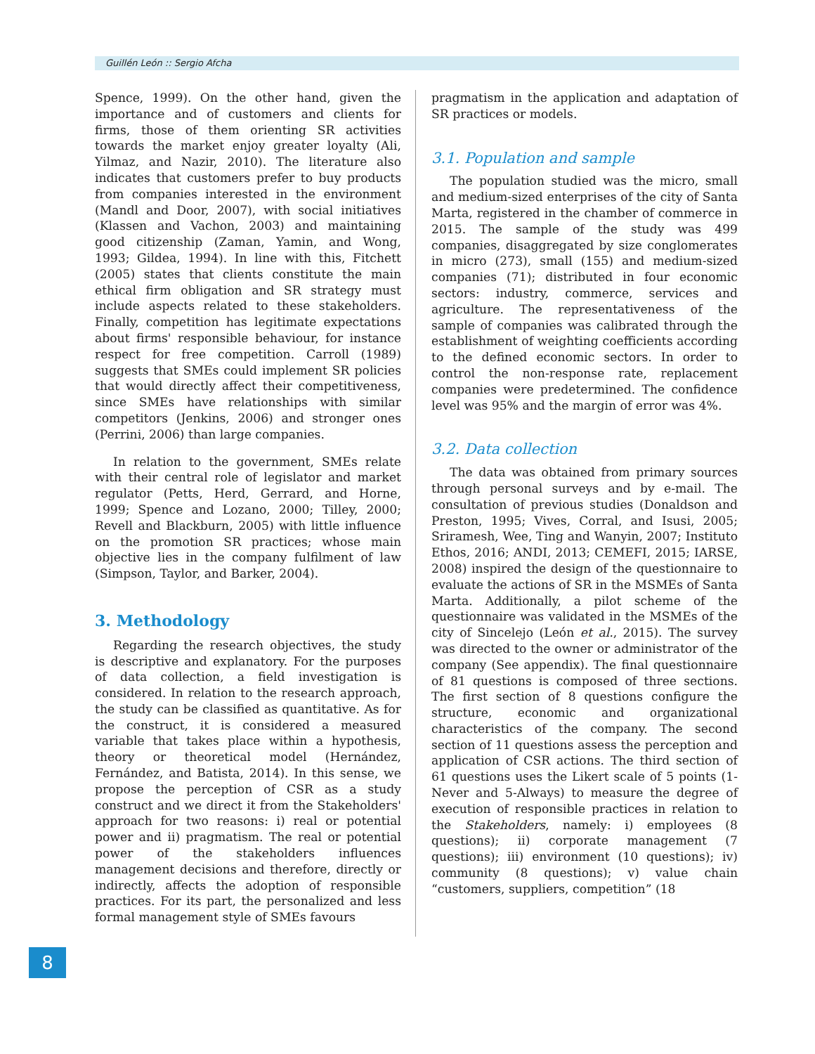Guillén León :: Sergio Afcha
Spence, 1999). On the other hand, given the importance and of customers and clients for firms, those of them orienting SR activities towards the market enjoy greater loyalty (Ali, Yilmaz, and Nazir, 2010). The literature also indicates that customers prefer to buy products from companies interested in the environment (Mandl and Door, 2007), with social initiatives (Klassen and Vachon, 2003) and maintaining good citizenship (Zaman, Yamin, and Wong, 1993; Gildea, 1994). In line with this, Fitchett (2005) states that clients constitute the main ethical firm obligation and SR strategy must include aspects related to these stakeholders. Finally, competition has legitimate expectations about firms' responsible behaviour, for instance respect for free competition. Carroll (1989) suggests that SMEs could implement SR policies that would directly affect their competitiveness, since SMEs have relationships with similar competitors (Jenkins, 2006) and stronger ones (Perrini, 2006) than large companies.
In relation to the government, SMEs relate with their central role of legislator and market regulator (Petts, Herd, Gerrard, and Horne, 1999; Spence and Lozano, 2000; Tilley, 2000; Revell and Blackburn, 2005) with little influence on the promotion SR practices; whose main objective lies in the company fulfilment of law (Simpson, Taylor, and Barker, 2004).
3. Methodology
Regarding the research objectives, the study is descriptive and explanatory. For the purposes of data collection, a field investigation is considered. In relation to the research approach, the study can be classified as quantitative. As for the construct, it is considered a measured variable that takes place within a hypothesis, theory or theoretical model (Hernández, Fernández, and Batista, 2014). In this sense, we propose the perception of CSR as a study construct and we direct it from the Stakeholders' approach for two reasons: i) real or potential power and ii) pragmatism. The real or potential power of the stakeholders influences management decisions and therefore, directly or indirectly, affects the adoption of responsible practices. For its part, the personalized and less formal management style of SMEs favours
pragmatism in the application and adaptation of SR practices or models.
3.1. Population and sample
The population studied was the micro, small and medium-sized enterprises of the city of Santa Marta, registered in the chamber of commerce in 2015. The sample of the study was 499 companies, disaggregated by size conglomerates in micro (273), small (155) and medium-sized companies (71); distributed in four economic sectors: industry, commerce, services and agriculture. The representativeness of the sample of companies was calibrated through the establishment of weighting coefficients according to the defined economic sectors. In order to control the non-response rate, replacement companies were predetermined. The confidence level was 95% and the margin of error was 4%.
3.2. Data collection
The data was obtained from primary sources through personal surveys and by e-mail. The consultation of previous studies (Donaldson and Preston, 1995; Vives, Corral, and Isusi, 2005; Sriramesh, Wee, Ting and Wanyin, 2007; Instituto Ethos, 2016; ANDI, 2013; CEMEFI, 2015; IARSE, 2008) inspired the design of the questionnaire to evaluate the actions of SR in the MSMEs of Santa Marta. Additionally, a pilot scheme of the questionnaire was validated in the MSMEs of the city of Sincelejo (León et al., 2015). The survey was directed to the owner or administrator of the company (See appendix). The final questionnaire of 81 questions is composed of three sections. The first section of 8 questions configure the structure, economic and organizational characteristics of the company. The second section of 11 questions assess the perception and application of CSR actions. The third section of 61 questions uses the Likert scale of 5 points (1-Never and 5-Always) to measure the degree of execution of responsible practices in relation to the Stakeholders, namely: i) employees (8 questions); ii) corporate management (7 questions); iii) environment (10 questions); iv) community (8 questions); v) value chain “customers, suppliers, competition” (18
8